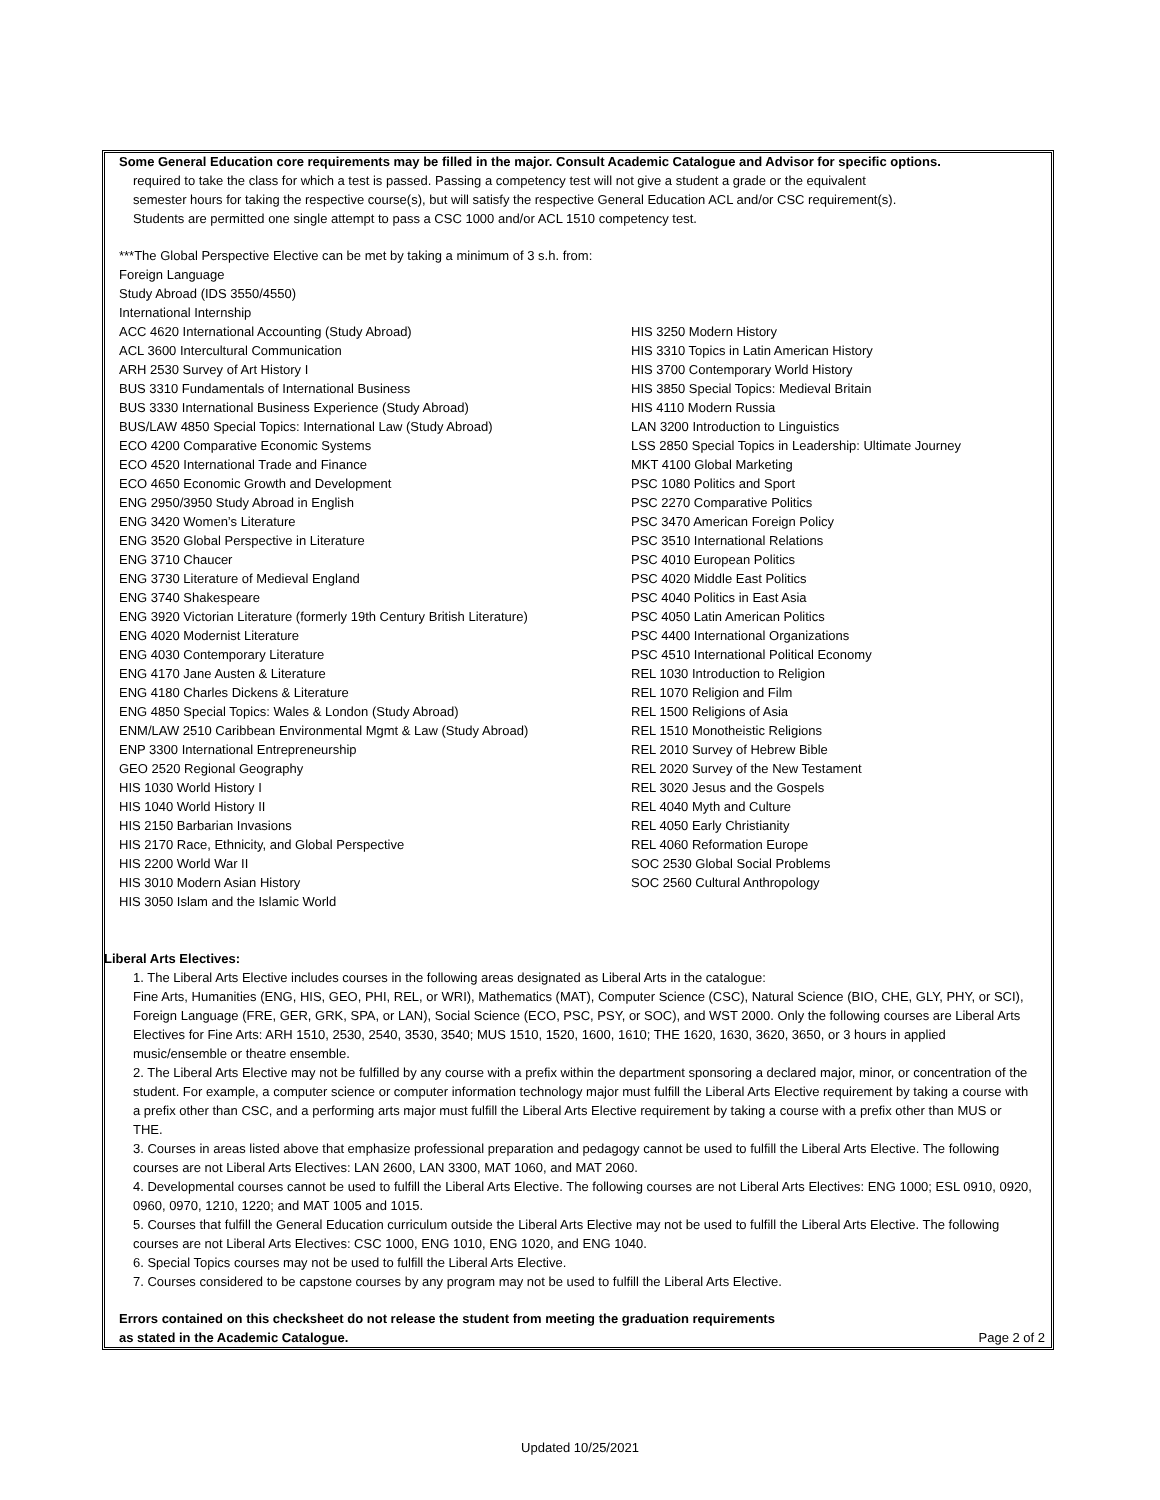Some General Education core requirements may be filled in the major. Consult Academic Catalogue and Advisor for specific options.
required to take the class for which a test is passed. Passing a competency test will not give a student a grade or the equivalent
semester hours for taking the respective course(s), but will satisfy the respective General Education ACL and/or CSC requirement(s).
Students are permitted one single attempt to pass a CSC 1000 and/or ACL 1510 competency test.
***The Global Perspective Elective can be met by taking a minimum of 3 s.h. from:
Foreign Language
Study Abroad (IDS 3550/4550)
International Internship
| ACC 4620 International Accounting (Study Abroad) | HIS 3250 Modern History |
| ACL 3600 Intercultural Communication | HIS 3310 Topics in Latin American History |
| ARH 2530 Survey of Art History I | HIS 3700 Contemporary World History |
| BUS 3310 Fundamentals of International Business | HIS 3850 Special Topics: Medieval Britain |
| BUS 3330 International Business Experience (Study Abroad) | HIS 4110 Modern Russia |
| BUS/LAW 4850 Special Topics: International Law (Study Abroad) | LAN 3200 Introduction to Linguistics |
| ECO 4200 Comparative Economic Systems | LSS 2850 Special Topics in Leadership: Ultimate Journey |
| ECO 4520 International Trade and Finance | MKT 4100 Global Marketing |
| ECO 4650 Economic Growth and Development | PSC 1080 Politics and Sport |
| ENG 2950/3950 Study Abroad in English | PSC 2270 Comparative Politics |
| ENG 3420 Women’s Literature | PSC 3470 American Foreign Policy |
| ENG 3520 Global Perspective in Literature | PSC 3510 International Relations |
| ENG 3710 Chaucer | PSC 4010 European Politics |
| ENG 3730 Literature of Medieval England | PSC 4020 Middle East Politics |
| ENG 3740 Shakespeare | PSC 4040 Politics in East Asia |
| ENG 3920 Victorian Literature (formerly 19th Century British Literature) | PSC 4050 Latin American Politics |
| ENG 4020 Modernist Literature | PSC 4400 International Organizations |
| ENG 4030 Contemporary Literature | PSC 4510 International Political Economy |
| ENG 4170 Jane Austen & Literature | REL 1030 Introduction to Religion |
| ENG 4180 Charles Dickens & Literature | REL 1070 Religion and Film |
| ENG 4850 Special Topics: Wales & London (Study Abroad) | REL 1500 Religions of Asia |
| ENM/LAW 2510 Caribbean Environmental Mgmt & Law (Study Abroad) | REL 1510 Monotheistic Religions |
| ENP 3300 International Entrepreneurship | REL 2010 Survey of Hebrew Bible |
| GEO 2520 Regional Geography | REL 2020 Survey of the New Testament |
| HIS 1030 World History I | REL 3020 Jesus and the Gospels |
| HIS 1040 World History II | REL 4040 Myth and Culture |
| HIS 2150 Barbarian Invasions | REL 4050 Early Christianity |
| HIS 2170 Race, Ethnicity, and Global Perspective | REL 4060 Reformation Europe |
| HIS 2200 World War II | SOC 2530 Global Social Problems |
| HIS 3010 Modern Asian History | SOC 2560 Cultural Anthropology |
| HIS 3050 Islam and the Islamic World | |
Liberal Arts Electives:
1. The Liberal Arts Elective includes courses in the following areas designated as Liberal Arts in the catalogue:
Fine Arts, Humanities (ENG, HIS, GEO, PHI, REL, or WRI), Mathematics (MAT), Computer Science (CSC), Natural Science (BIO, CHE, GLY, PHY, or SCI), Foreign Language (FRE, GER, GRK, SPA, or LAN), Social Science (ECO, PSC, PSY, or SOC), and WST 2000. Only the following courses are Liberal Arts Electives for Fine Arts: ARH 1510, 2530, 2540, 3530, 3540; MUS 1510, 1520, 1600, 1610; THE 1620, 1630, 3620, 3650, or 3 hours in applied music/ensemble or theatre ensemble.
2. The Liberal Arts Elective may not be fulfilled by any course with a prefix within the department sponsoring a declared major, minor, or concentration of the student. For example, a computer science or computer information technology major must fulfill the Liberal Arts Elective requirement by taking a course with a prefix other than CSC, and a performing arts major must fulfill the Liberal Arts Elective requirement by taking a course with a prefix other than MUS or THE.
3. Courses in areas listed above that emphasize professional preparation and pedagogy cannot be used to fulfill the Liberal Arts Elective. The following courses are not Liberal Arts Electives: LAN 2600, LAN 3300, MAT 1060, and MAT 2060.
4. Developmental courses cannot be used to fulfill the Liberal Arts Elective. The following courses are not Liberal Arts Electives: ENG 1000; ESL 0910, 0920, 0960, 0970, 1210, 1220; and MAT 1005 and 1015.
5. Courses that fulfill the General Education curriculum outside the Liberal Arts Elective may not be used to fulfill the Liberal Arts Elective. The following courses are not Liberal Arts Electives: CSC 1000, ENG 1010, ENG 1020, and ENG 1040.
6. Special Topics courses may not be used to fulfill the Liberal Arts Elective.
7. Courses considered to be capstone courses by any program may not be used to fulfill the Liberal Arts Elective.
Errors contained on this checksheet do not release the student from meeting the graduation requirements
as stated in the Academic Catalogue. Page 2 of 2
Updated 10/25/2021